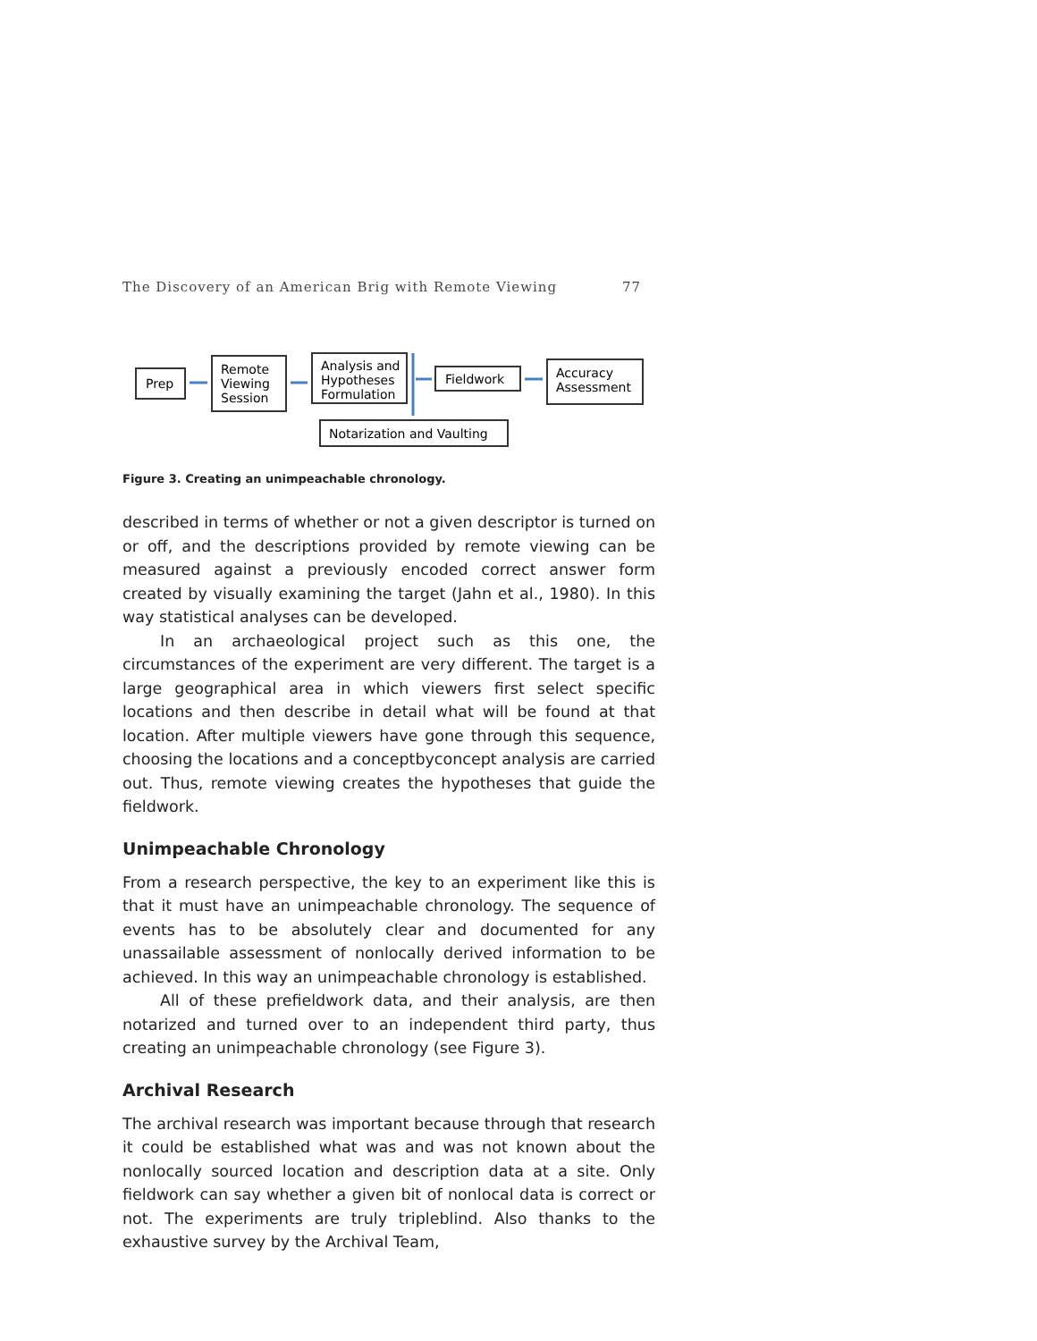The Discovery of an American Brig with Remote Viewing 77
Prep
Remote
Viewing
Session
Analysis and
Hypotheses
Formulation
Fieldwork
Accuracy
Assessment
Notarization and Vaulting
Figure 3. Creating an unimpeachable chronology.
described in terms of whether or not a given descriptor is turned on or off, and the descriptions provided by remote viewing can be measured against a previously encoded correct answer form created by visually examining the target (Jahn et al., 1980). In this way statistical analyses can be developed.
In an archaeological project such as this one, the circumstances of the experiment are very different. The target is a large geographical area in which viewers first select specific locations and then describe in detail what will be found at that location. After multiple viewers have gone through this sequence, choosing the locations and a concept­by­concept analysis are carried out. Thus, remote viewing creates the hypotheses that guide the fieldwork.
Unimpeachable Chronology
From a research perspective, the key to an experiment like this is that it must have an unimpeachable chronology. The sequence of events has to be absolutely clear and documented for any unassailable assessment of nonlocally derived information to be achieved. In this way an unimpeachable chronology is established.
All of these pre­fieldwork data, and their analysis, are then notarized and turned over to an independent third party, thus creating an unimpeachable chronology (see Figure 3).
Archival Research
The archival research was important because through that research it could be established what was and was not known about the nonlocally sourced location and description data at a site. Only fieldwork can say whether a given bit of nonlocal data is correct or not. The experiments are truly triple­blind. Also thanks to the exhaustive survey by the Archival Team,